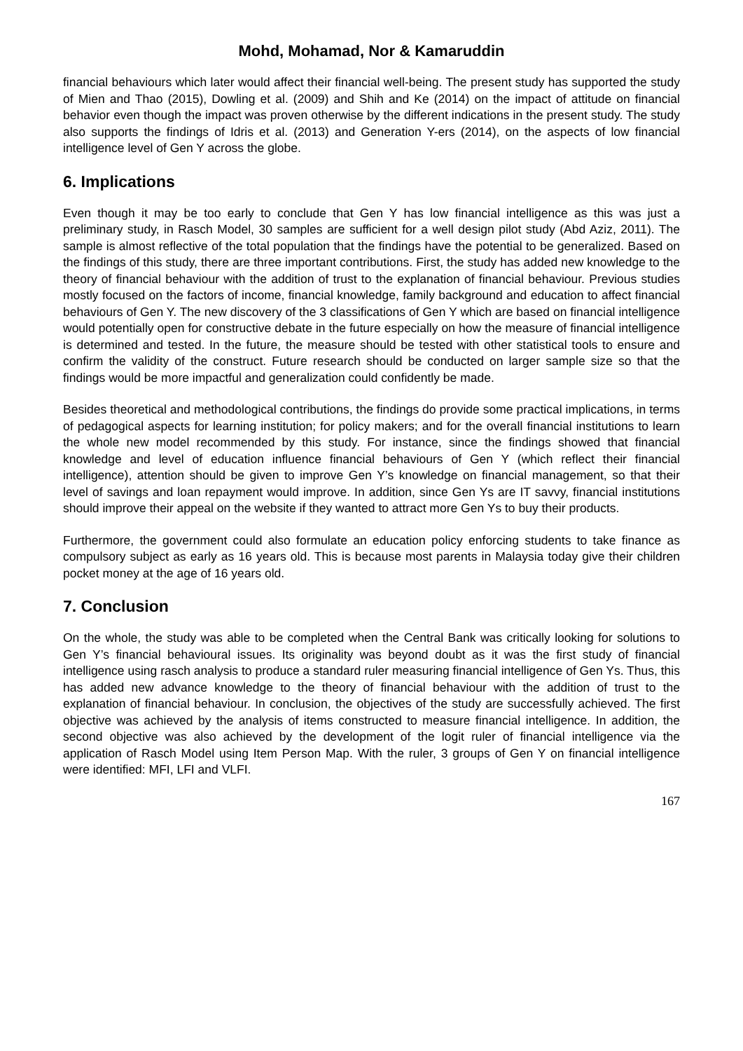Mohd, Mohamad, Nor & Kamaruddin
financial behaviours which later would affect their financial well-being. The present study has supported the study of Mien and Thao (2015), Dowling et al. (2009) and Shih and Ke (2014) on the impact of attitude on financial behavior even though the impact was proven otherwise by the different indications in the present study. The study also supports the findings of Idris et al. (2013) and Generation Y-ers (2014), on the aspects of low financial intelligence level of Gen Y across the globe.
6. Implications
Even though it may be too early to conclude that Gen Y has low financial intelligence as this was just a preliminary study, in Rasch Model, 30 samples are sufficient for a well design pilot study (Abd Aziz, 2011). The sample is almost reflective of the total population that the findings have the potential to be generalized. Based on the findings of this study, there are three important contributions. First, the study has added new knowledge to the theory of financial behaviour with the addition of trust to the explanation of financial behaviour. Previous studies mostly focused on the factors of income, financial knowledge, family background and education to affect financial behaviours of Gen Y. The new discovery of the 3 classifications of Gen Y which are based on financial intelligence would potentially open for constructive debate in the future especially on how the measure of financial intelligence is determined and tested. In the future, the measure should be tested with other statistical tools to ensure and confirm the validity of the construct. Future research should be conducted on larger sample size so that the findings would be more impactful and generalization could confidently be made.
Besides theoretical and methodological contributions, the findings do provide some practical implications, in terms of pedagogical aspects for learning institution; for policy makers; and for the overall financial institutions to learn the whole new model recommended by this study. For instance, since the findings showed that financial knowledge and level of education influence financial behaviours of Gen Y (which reflect their financial intelligence), attention should be given to improve Gen Y’s knowledge on financial management, so that their level of savings and loan repayment would improve. In addition, since Gen Ys are IT savvy, financial institutions should improve their appeal on the website if they wanted to attract more Gen Ys to buy their products.
Furthermore, the government could also formulate an education policy enforcing students to take finance as compulsory subject as early as 16 years old. This is because most parents in Malaysia today give their children pocket money at the age of 16 years old.
7. Conclusion
On the whole, the study was able to be completed when the Central Bank was critically looking for solutions to Gen Y’s financial behavioural issues. Its originality was beyond doubt as it was the first study of financial intelligence using rasch analysis to produce a standard ruler measuring financial intelligence of Gen Ys. Thus, this has added new advance knowledge to the theory of financial behaviour with the addition of trust to the explanation of financial behaviour. In conclusion, the objectives of the study are successfully achieved. The first objective was achieved by the analysis of items constructed to measure financial intelligence. In addition, the second objective was also achieved by the development of the logit ruler of financial intelligence via the application of Rasch Model using Item Person Map. With the ruler, 3 groups of Gen Y on financial intelligence were identified: MFI, LFI and VLFI.
167